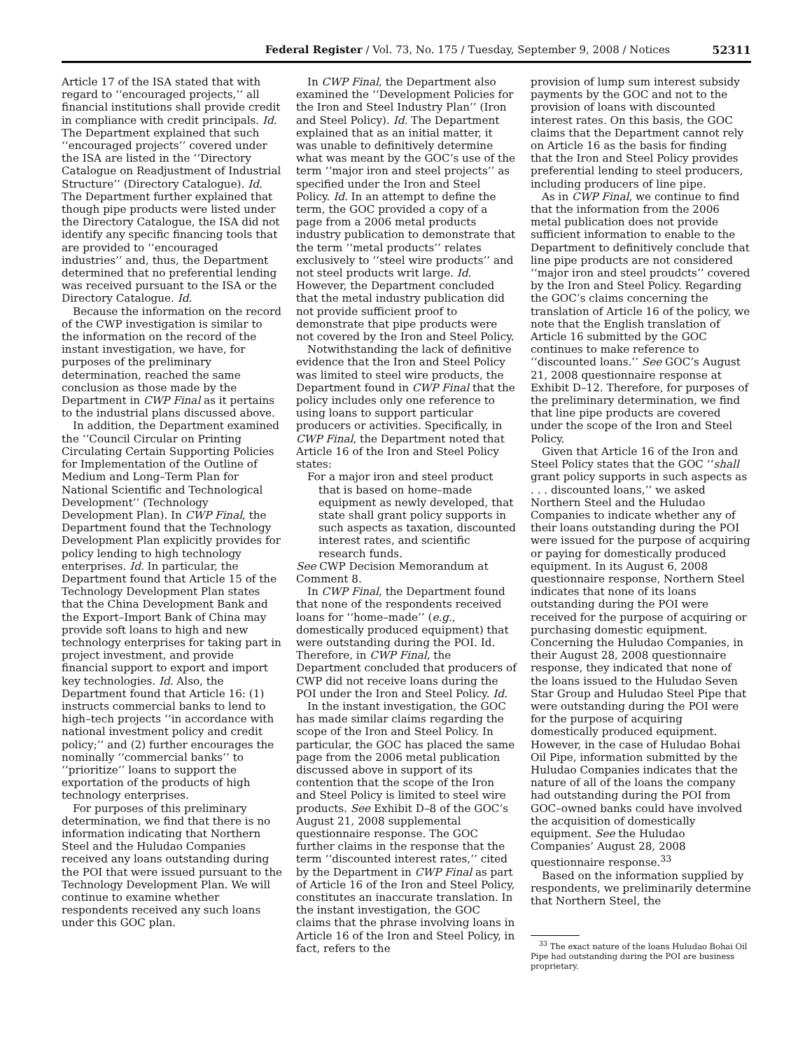Federal Register / Vol. 73, No. 175 / Tuesday, September 9, 2008 / Notices 52311
Article 17 of the ISA stated that with regard to ‘‘encouraged projects,’’ all financial institutions shall provide credit in compliance with credit principals. Id. The Department explained that such ‘‘encouraged projects’’ covered under the ISA are listed in the ‘‘Directory Catalogue on Readjustment of Industrial Structure’’ (Directory Catalogue). Id. The Department further explained that though pipe products were listed under the Directory Catalogue, the ISA did not identify any specific financing tools that are provided to ‘‘encouraged industries’’ and, thus, the Department determined that no preferential lending was received pursuant to the ISA or the Directory Catalogue. Id.
Because the information on the record of the CWP investigation is similar to the information on the record of the instant investigation, we have, for purposes of the preliminary determination, reached the same conclusion as those made by the Department in CWP Final as it pertains to the industrial plans discussed above.
In addition, the Department examined the ‘‘Council Circular on Printing Circulating Certain Supporting Policies for Implementation of the Outline of Medium and Long–Term Plan for National Scientific and Technological Development’’ (Technology Development Plan). In CWP Final, the Department found that the Technology Development Plan explicitly provides for policy lending to high technology enterprises. Id. In particular, the Department found that Article 15 of the Technology Development Plan states that the China Development Bank and the Export–Import Bank of China may provide soft loans to high and new technology enterprises for taking part in project investment, and provide financial support to export and import key technologies. Id. Also, the Department found that Article 16: (1) instructs commercial banks to lend to high–tech projects ‘‘in accordance with national investment policy and credit policy;’’ and (2) further encourages the nominally ‘‘commercial banks’’ to ‘‘prioritize’’ loans to support the exportation of the products of high technology enterprises.
For purposes of this preliminary determination, we find that there is no information indicating that Northern Steel and the Huludao Companies received any loans outstanding during the POI that were issued pursuant to the Technology Development Plan. We will continue to examine whether respondents received any such loans under this GOC plan.
In CWP Final, the Department also examined the ‘‘Development Policies for the Iron and Steel Industry Plan’’ (Iron and Steel Policy). Id. The Department explained that as an initial matter, it was unable to definitively determine what was meant by the GOC’s use of the term ‘‘major iron and steel projects’’ as specified under the Iron and Steel Policy. Id. In an attempt to define the term, the GOC provided a copy of a page from a 2006 metal products industry publication to demonstrate that the term ‘‘metal products’’ relates exclusively to ‘‘steel wire products’’ and not steel products writ large. Id. However, the Department concluded that the metal industry publication did not provide sufficient proof to demonstrate that pipe products were not covered by the Iron and Steel Policy.
Notwithstanding the lack of definitive evidence that the Iron and Steel Policy was limited to steel wire products, the Department found in CWP Final that the policy includes only one reference to using loans to support particular producers or activities. Specifically, in CWP Final, the Department noted that Article 16 of the Iron and Steel Policy states:
For a major iron and steel product that is based on home–made equipment as newly developed, that state shall grant policy supports in such aspects as taxation, discounted interest rates, and scientific research funds.
See CWP Decision Memorandum at Comment 8.
In CWP Final, the Department found that none of the respondents received loans for ‘‘home–made’’ (e.g., domestically produced equipment) that were outstanding during the POI. Id. Therefore, in CWP Final, the Department concluded that producers of CWP did not receive loans during the POI under the Iron and Steel Policy. Id.
In the instant investigation, the GOC has made similar claims regarding the scope of the Iron and Steel Policy. In particular, the GOC has placed the same page from the 2006 metal publication discussed above in support of its contention that the scope of the Iron and Steel Policy is limited to steel wire products. See Exhibit D–8 of the GOC’s August 21, 2008 supplemental questionnaire response. The GOC further claims in the response that the term ‘‘discounted interest rates,’’ cited by the Department in CWP Final as part of Article 16 of the Iron and Steel Policy, constitutes an inaccurate translation. In the instant investigation, the GOC claims that the phrase involving loans in Article 16 of the Iron and Steel Policy, in fact, refers to the
provision of lump sum interest subsidy payments by the GOC and not to the provision of loans with discounted interest rates. On this basis, the GOC claims that the Department cannot rely on Article 16 as the basis for finding that the Iron and Steel Policy provides preferential lending to steel producers, including producers of line pipe.
As in CWP Final, we continue to find that the information from the 2006 metal publication does not provide sufficient information to enable to the Department to definitively conclude that line pipe products are not considered ‘‘major iron and steel proudcts’’ covered by the Iron and Steel Policy. Regarding the GOC’s claims concerning the translation of Article 16 of the policy, we note that the English translation of Article 16 submitted by the GOC continues to make reference to ‘‘discounted loans.’’ See GOC’s August 21, 2008 questionnaire response at Exhibit D–12. Therefore, for purposes of the preliminary determination, we find that line pipe products are covered under the scope of the Iron and Steel Policy.
Given that Article 16 of the Iron and Steel Policy states that the GOC ‘‘shall grant policy supports in such aspects as . . . discounted loans,’’ we asked Northern Steel and the Huludao Companies to indicate whether any of their loans outstanding during the POI were issued for the purpose of acquiring or paying for domestically produced equipment. In its August 6, 2008 questionnaire response, Northern Steel indicates that none of its loans outstanding during the POI were received for the purpose of acquiring or purchasing domestic equipment. Concerning the Huludao Companies, in their August 28, 2008 questionnaire response, they indicated that none of the loans issued to the Huludao Seven Star Group and Huludao Steel Pipe that were outstanding during the POI were for the purpose of acquiring domestically produced equipment. However, in the case of Huludao Bohai Oil Pipe, information submitted by the Huludao Companies indicates that the nature of all of the loans the company had outstanding during the POI from GOC–owned banks could have involved the acquisition of domestically equipment. See the Huludao Companies’ August 28, 2008 questionnaire response.<sup>33</sup>
Based on the information supplied by respondents, we preliminarily determine that Northern Steel, the
<sup>33</sup> The exact nature of the loans Huludao Bohai Oil Pipe had outstanding during the POI are business proprietary.